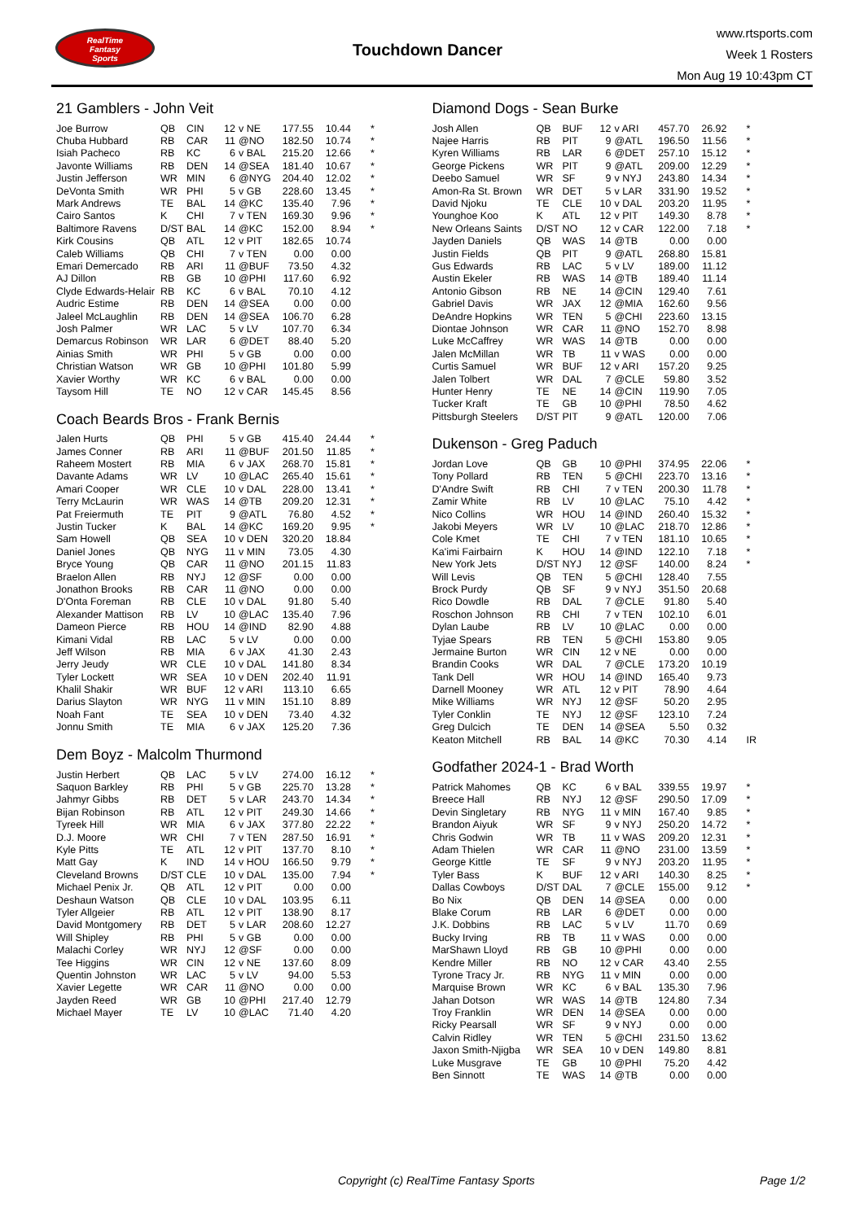RealTime
Fantasy
Sports
Touchdown Dancer
www.rtsports.com
Week 1 Rosters
Mon Aug 19 10:43pm CT
21 Gamblers - John Veit
| Joe Burrow | QB | CIN | 12 | v NE | 177.55 | 10.44 | * |
| Chuba Hubbard | RB | CAR | 11 | @NO | 182.50 | 10.74 | * |
| Isiah Pacheco | RB | KC | 6 | v BAL | 215.20 | 12.66 | * |
| Javonte Williams | RB | DEN | 14 | @SEA | 181.40 | 10.67 | * |
| Justin Jefferson | WR | MIN | 6 | @NYG | 204.40 | 12.02 | * |
| DeVonta Smith | WR | PHI | 5 | v GB | 228.60 | 13.45 | * |
| Mark Andrews | TE | BAL | 14 | @KC | 135.40 | 7.96 | * |
| Cairo Santos | K | CHI | 7 | v TEN | 169.30 | 9.96 | * |
| Baltimore Ravens | D/ST | BAL | 14 | @KC | 152.00 | 8.94 | * |
| Kirk Cousins | QB | ATL | 12 | v PIT | 182.65 | 10.74 | |
| Caleb Williams | QB | CHI | 7 | v TEN | 0.00 | 0.00 | |
| Emari Demercado | RB | ARI | 11 | @BUF | 73.50 | 4.32 | |
| AJ Dillon | RB | GB | 10 | @PHI | 117.60 | 6.92 | |
| Clyde Edwards-Helair | RB | KC | 6 | v BAL | 70.10 | 4.12 | |
| Audric Estime | RB | DEN | 14 | @SEA | 0.00 | 0.00 | |
| Jaleel McLaughlin | RB | DEN | 14 | @SEA | 106.70 | 6.28 | |
| Josh Palmer | WR | LAC | 5 | v LV | 107.70 | 6.34 | |
| Demarcus Robinson | WR | LAR | 6 | @DET | 88.40 | 5.20 | |
| Ainias Smith | WR | PHI | 5 | v GB | 0.00 | 0.00 | |
| Christian Watson | WR | GB | 10 | @PHI | 101.80 | 5.99 | |
| Xavier Worthy | WR | KC | 6 | v BAL | 0.00 | 0.00 | |
| Taysom Hill | TE | NO | 12 | v CAR | 145.45 | 8.56 | |
Coach Beards Bros - Frank Bernis
| Jalen Hurts | QB | PHI | 5 | v GB | 415.40 | 24.44 | * |
| James Conner | RB | ARI | 11 | @BUF | 201.50 | 11.85 | * |
| Raheem Mostert | RB | MIA | 6 | v JAX | 268.70 | 15.81 | * |
| Davante Adams | WR | LV | 10 | @LAC | 265.40 | 15.61 | * |
| Amari Cooper | WR | CLE | 10 | v DAL | 228.00 | 13.41 | * |
| Terry McLaurin | WR | WAS | 14 | @TB | 209.20 | 12.31 | * |
| Pat Freiermuth | TE | PIT | 9 | @ATL | 76.80 | 4.52 | * |
| Justin Tucker | K | BAL | 14 | @KC | 169.20 | 9.95 | * |
| Sam Howell | QB | SEA | 10 | v DEN | 320.20 | 18.84 | |
| Daniel Jones | QB | NYG | 11 | v MIN | 73.05 | 4.30 | |
| Bryce Young | QB | CAR | 11 | @NO | 201.15 | 11.83 | |
| Braelon Allen | RB | NYJ | 12 | @SF | 0.00 | 0.00 | |
| Jonathon Brooks | RB | CAR | 11 | @NO | 0.00 | 0.00 | |
| D'Onta Foreman | RB | CLE | 10 | v DAL | 91.80 | 5.40 | |
| Alexander Mattison | RB | LV | 10 | @LAC | 135.40 | 7.96 | |
| Dameon Pierce | RB | HOU | 14 | @IND | 82.90 | 4.88 | |
| Kimani Vidal | RB | LAC | 5 | v LV | 0.00 | 0.00 | |
| Jeff Wilson | RB | MIA | 6 | v JAX | 41.30 | 2.43 | |
| Jerry Jeudy | WR | CLE | 10 | v DAL | 141.80 | 8.34 | |
| Tyler Lockett | WR | SEA | 10 | v DEN | 202.40 | 11.91 | |
| Khalil Shakir | WR | BUF | 12 | v ARI | 113.10 | 6.65 | |
| Darius Slayton | WR | NYG | 11 | v MIN | 151.10 | 8.89 | |
| Noah Fant | TE | SEA | 10 | v DEN | 73.40 | 4.32 | |
| Jonnu Smith | TE | MIA | 6 | v JAX | 125.20 | 7.36 | |
Dem Boyz - Malcolm Thurmond
| Justin Herbert | QB | LAC | 5 | v LV | 274.00 | 16.12 | * |
| Saquon Barkley | RB | PHI | 5 | v GB | 225.70 | 13.28 | * |
| Jahmyr Gibbs | RB | DET | 5 | v LAR | 243.70 | 14.34 | * |
| Bijan Robinson | RB | ATL | 12 | v PIT | 249.30 | 14.66 | * |
| Tyreek Hill | WR | MIA | 6 | v JAX | 377.80 | 22.22 | * |
| D.J. Moore | WR | CHI | 7 | v TEN | 287.50 | 16.91 | * |
| Kyle Pitts | TE | ATL | 12 | v PIT | 137.70 | 8.10 | * |
| Matt Gay | K | IND | 14 | v HOU | 166.50 | 9.79 | * |
| Cleveland Browns | D/ST | CLE | 10 | v DAL | 135.00 | 7.94 | * |
| Michael Penix Jr. | QB | ATL | 12 | v PIT | 0.00 | 0.00 | |
| Deshaun Watson | QB | CLE | 10 | v DAL | 103.95 | 6.11 | |
| Tyler Allgeier | RB | ATL | 12 | v PIT | 138.90 | 8.17 | |
| David Montgomery | RB | DET | 5 | v LAR | 208.60 | 12.27 | |
| Will Shipley | RB | PHI | 5 | v GB | 0.00 | 0.00 | |
| Malachi Corley | WR | NYJ | 12 | @SF | 0.00 | 0.00 | |
| Tee Higgins | WR | CIN | 12 | v NE | 137.60 | 8.09 | |
| Quentin Johnston | WR | LAC | 5 | v LV | 94.00 | 5.53 | |
| Xavier Legette | WR | CAR | 11 | @NO | 0.00 | 0.00 | |
| Jayden Reed | WR | GB | 10 | @PHI | 217.40 | 12.79 | |
| Michael Mayer | TE | LV | 10 | @LAC | 71.40 | 4.20 | |
Diamond Dogs - Sean Burke
| Josh Allen | QB | BUF | 12 | v ARI | 457.70 | 26.92 | * |
| Najee Harris | RB | PIT | 9 | @ATL | 196.50 | 11.56 | * |
| Kyren Williams | RB | LAR | 6 | @DET | 257.10 | 15.12 | * |
| George Pickens | WR | PIT | 9 | @ATL | 209.00 | 12.29 | * |
| Deebo Samuel | WR | SF | 9 | v NYJ | 243.80 | 14.34 | * |
| Amon-Ra St. Brown | WR | DET | 5 | v LAR | 331.90 | 19.52 | * |
| David Njoku | TE | CLE | 10 | v DAL | 203.20 | 11.95 | * |
| Younghoe Koo | K | ATL | 12 | v PIT | 149.30 | 8.78 | * |
| New Orleans Saints | D/ST | NO | 12 | v CAR | 122.00 | 7.18 | * |
| Jayden Daniels | QB | WAS | 14 | @TB | 0.00 | 0.00 | |
| Justin Fields | QB | PIT | 9 | @ATL | 268.80 | 15.81 | |
| Gus Edwards | RB | LAC | 5 | v LV | 189.00 | 11.12 | |
| Austin Ekeler | RB | WAS | 14 | @TB | 189.40 | 11.14 | |
| Antonio Gibson | RB | NE | 14 | @CIN | 129.40 | 7.61 | |
| Gabriel Davis | WR | JAX | 12 | @MIA | 162.60 | 9.56 | |
| DeAndre Hopkins | WR | TEN | 5 | @CHI | 223.60 | 13.15 | |
| Diontae Johnson | WR | CAR | 11 | @NO | 152.70 | 8.98 | |
| Luke McCaffrey | WR | WAS | 14 | @TB | 0.00 | 0.00 | |
| Jalen McMillan | WR | TB | 11 | v WAS | 0.00 | 0.00 | |
| Curtis Samuel | WR | BUF | 12 | v ARI | 157.20 | 9.25 | |
| Jalen Tolbert | WR | DAL | 7 | @CLE | 59.80 | 3.52 | |
| Hunter Henry | TE | NE | 14 | @CIN | 119.90 | 7.05 | |
| Tucker Kraft | TE | GB | 10 | @PHI | 78.50 | 4.62 | |
| Pittsburgh Steelers | D/ST | PIT | 9 | @ATL | 120.00 | 7.06 | |
Dukenson - Greg Paduch
| Jordan Love | QB | GB | 10 | @PHI | 374.95 | 22.06 | * |
| Tony Pollard | RB | TEN | 5 | @CHI | 223.70 | 13.16 | * |
| D'Andre Swift | RB | CHI | 7 | v TEN | 200.30 | 11.78 | * |
| Zamir White | RB | LV | 10 | @LAC | 75.10 | 4.42 | * |
| Nico Collins | WR | HOU | 14 | @IND | 260.40 | 15.32 | * |
| Jakobi Meyers | WR | LV | 10 | @LAC | 218.70 | 12.86 | * |
| Cole Kmet | TE | CHI | 7 | v TEN | 181.10 | 10.65 | * |
| Ka'imi Fairbairn | K | HOU | 14 | @IND | 122.10 | 7.18 | * |
| New York Jets | D/ST | NYJ | 12 | @SF | 140.00 | 8.24 | * |
| Will Levis | QB | TEN | 5 | @CHI | 128.40 | 7.55 | |
| Brock Purdy | QB | SF | 9 | v NYJ | 351.50 | 20.68 | |
| Rico Dowdle | RB | DAL | 7 | @CLE | 91.80 | 5.40 | |
| Roschon Johnson | RB | CHI | 7 | v TEN | 102.10 | 6.01 | |
| Dylan Laube | RB | LV | 10 | @LAC | 0.00 | 0.00 | |
| Tyjae Spears | RB | TEN | 5 | @CHI | 153.80 | 9.05 | |
| Jermaine Burton | WR | CIN | 12 | v NE | 0.00 | 0.00 | |
| Brandin Cooks | WR | DAL | 7 | @CLE | 173.20 | 10.19 | |
| Tank Dell | WR | HOU | 14 | @IND | 165.40 | 9.73 | |
| Darnell Mooney | WR | ATL | 12 | v PIT | 78.90 | 4.64 | |
| Mike Williams | WR | NYJ | 12 | @SF | 50.20 | 2.95 | |
| Tyler Conklin | TE | NYJ | 12 | @SF | 123.10 | 7.24 | |
| Greg Dulcich | TE | DEN | 14 | @SEA | 5.50 | 0.32 | |
| Keaton Mitchell | RB | BAL | 14 | @KC | 70.30 | 4.14 | IR |
Godfather 2024-1 - Brad Worth
| Patrick Mahomes | QB | KC | 6 | v BAL | 339.55 | 19.97 | * |
| Breece Hall | RB | NYJ | 12 | @SF | 290.50 | 17.09 | * |
| Devin Singletary | RB | NYG | 11 | v MIN | 167.40 | 9.85 | * |
| Brandon Aiyuk | WR | SF | 9 | v NYJ | 250.20 | 14.72 | * |
| Chris Godwin | WR | TB | 11 | v WAS | 209.20 | 12.31 | * |
| Adam Thielen | WR | CAR | 11 | @NO | 231.00 | 13.59 | * |
| George Kittle | TE | SF | 9 | v NYJ | 203.20 | 11.95 | * |
| Tyler Bass | K | BUF | 12 | v ARI | 140.30 | 8.25 | * |
| Dallas Cowboys | D/ST | DAL | 7 | @CLE | 155.00 | 9.12 | * |
| Bo Nix | QB | DEN | 14 | @SEA | 0.00 | 0.00 | |
| Blake Corum | RB | LAR | 6 | @DET | 0.00 | 0.00 | |
| J.K. Dobbins | RB | LAC | 5 | v LV | 11.70 | 0.69 | |
| Bucky Irving | RB | TB | 11 | v WAS | 0.00 | 0.00 | |
| MarShawn Lloyd | RB | GB | 10 | @PHI | 0.00 | 0.00 | |
| Kendre Miller | RB | NO | 12 | v CAR | 43.40 | 2.55 | |
| Tyrone Tracy Jr. | RB | NYG | 11 | v MIN | 0.00 | 0.00 | |
| Marquise Brown | WR | KC | 6 | v BAL | 135.30 | 7.96 | |
| Jahan Dotson | WR | WAS | 14 | @TB | 124.80 | 7.34 | |
| Troy Franklin | WR | DEN | 14 | @SEA | 0.00 | 0.00 | |
| Ricky Pearsall | WR | SF | 9 | v NYJ | 0.00 | 0.00 | |
| Calvin Ridley | WR | TEN | 5 | @CHI | 231.50 | 13.62 | |
| Jaxon Smith-Njigba | WR | SEA | 10 | v DEN | 149.80 | 8.81 | |
| Luke Musgrave | TE | GB | 10 | @PHI | 75.20 | 4.42 | |
| Ben Sinnott | TE | WAS | 14 | @TB | 0.00 | 0.00 | |
Copyright (c) RealTime Fantasy Sports Page 1/2